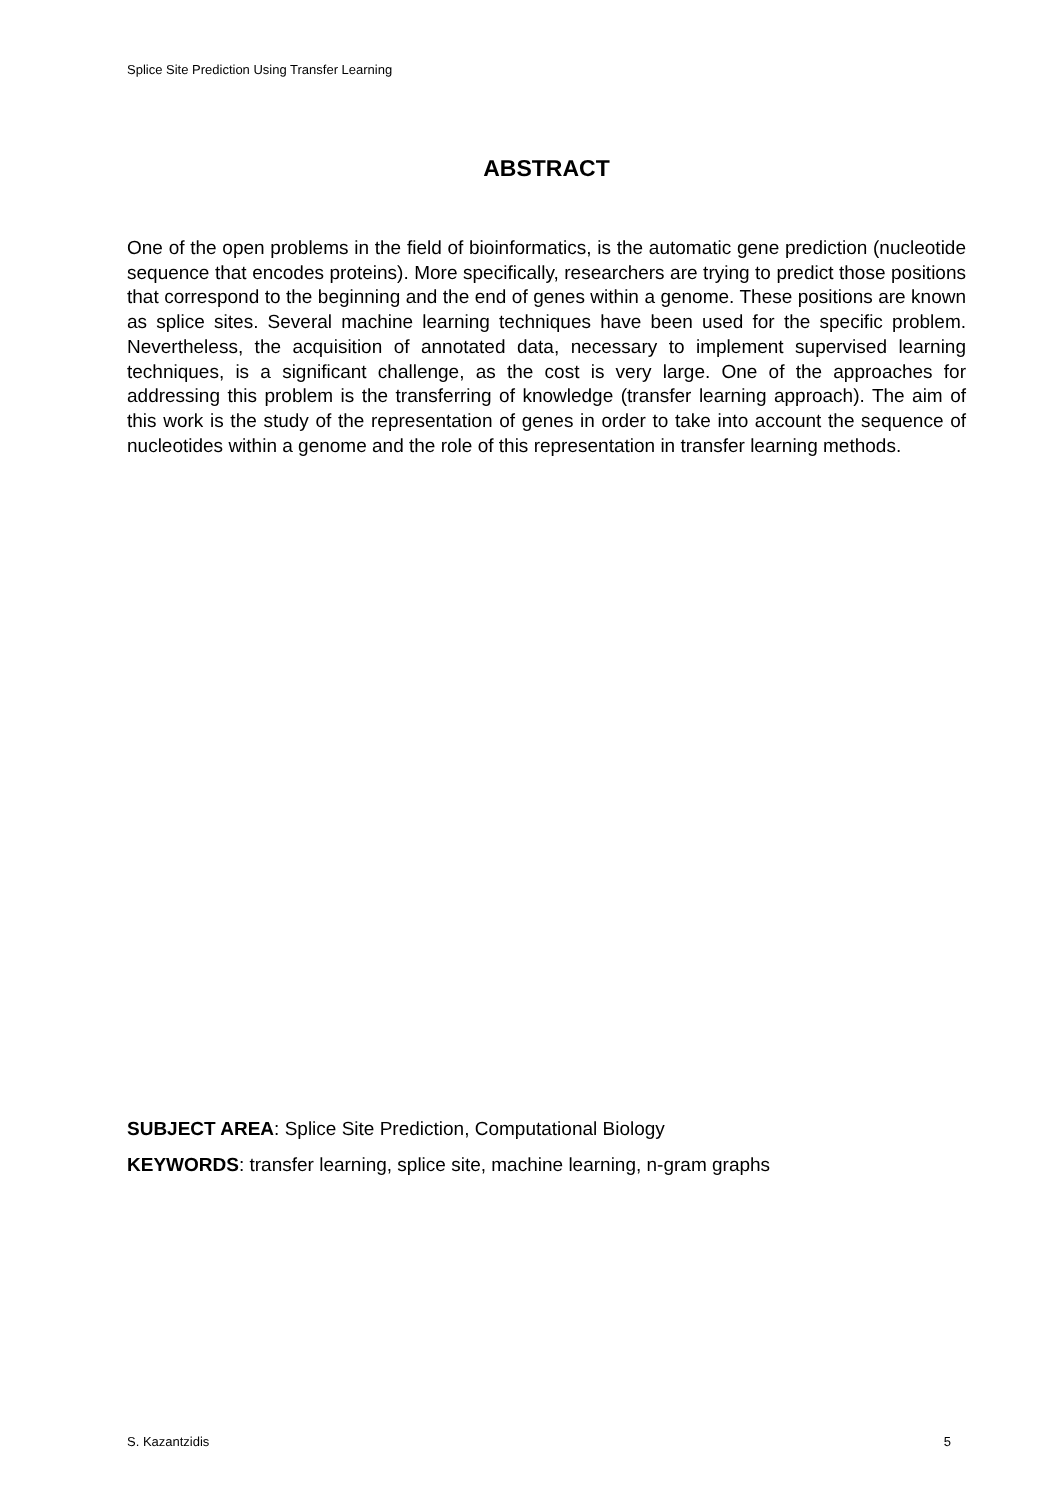Splice Site Prediction Using Transfer Learning
ABSTRACT
One of the open problems in the field of bioinformatics, is the automatic gene prediction (nucleotide sequence that encodes proteins). More specifically, researchers are trying to predict those positions that correspond to the beginning and the end of genes within a genome. These positions are known as splice sites. Several machine learning techniques have been used for the specific problem. Nevertheless, the acquisition of annotated data, necessary to implement supervised learning techniques, is a significant challenge, as the cost is very large. One of the approaches for addressing this problem is the transferring of knowledge (transfer learning approach). The aim of this work is the study of the representation of genes in order to take into account the sequence of nucleotides within a genome and the role of this representation in transfer learning methods.
SUBJECT AREA: Splice Site Prediction, Computational Biology
KEYWORDS: transfer learning, splice site, machine learning, n-gram graphs
S. Kazantzidis 5